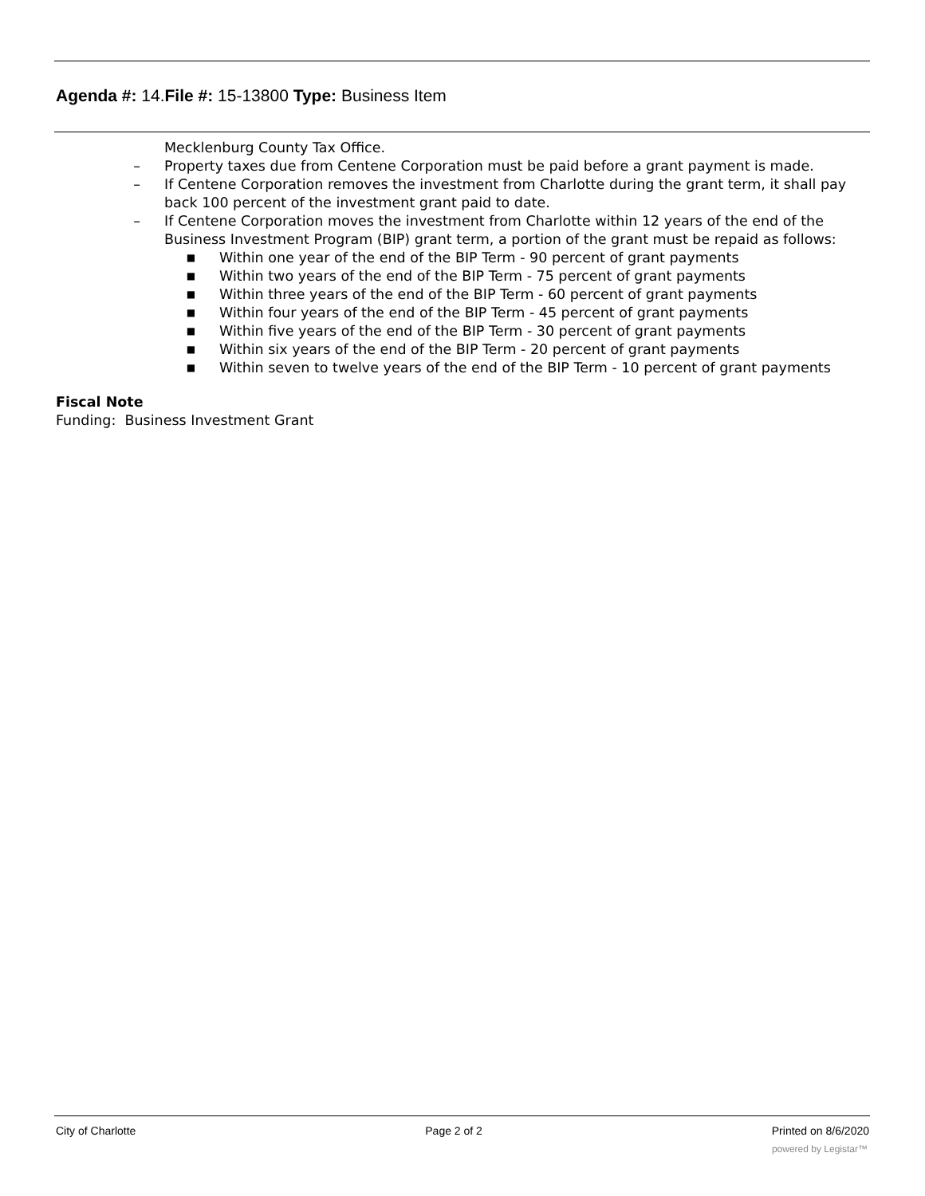Agenda #: 14.File #: 15-13800 Type: Business Item
Mecklenburg County Tax Office.
– Property taxes due from Centene Corporation must be paid before a grant payment is made.
– If Centene Corporation removes the investment from Charlotte during the grant term, it shall pay back 100 percent of the investment grant paid to date.
– If Centene Corporation moves the investment from Charlotte within 12 years of the end of the Business Investment Program (BIP) grant term, a portion of the grant must be repaid as follows:
■ Within one year of the end of the BIP Term - 90 percent of grant payments
■ Within two years of the end of the BIP Term - 75 percent of grant payments
■ Within three years of the end of the BIP Term - 60 percent of grant payments
■ Within four years of the end of the BIP Term - 45 percent of grant payments
■ Within five years of the end of the BIP Term - 30 percent of grant payments
■ Within six years of the end of the BIP Term - 20 percent of grant payments
■ Within seven to twelve years of the end of the BIP Term - 10 percent of grant payments
Fiscal Note
Funding: Business Investment Grant
City of Charlotte Page 2 of 2 Printed on 8/6/2020
powered by Legistar™